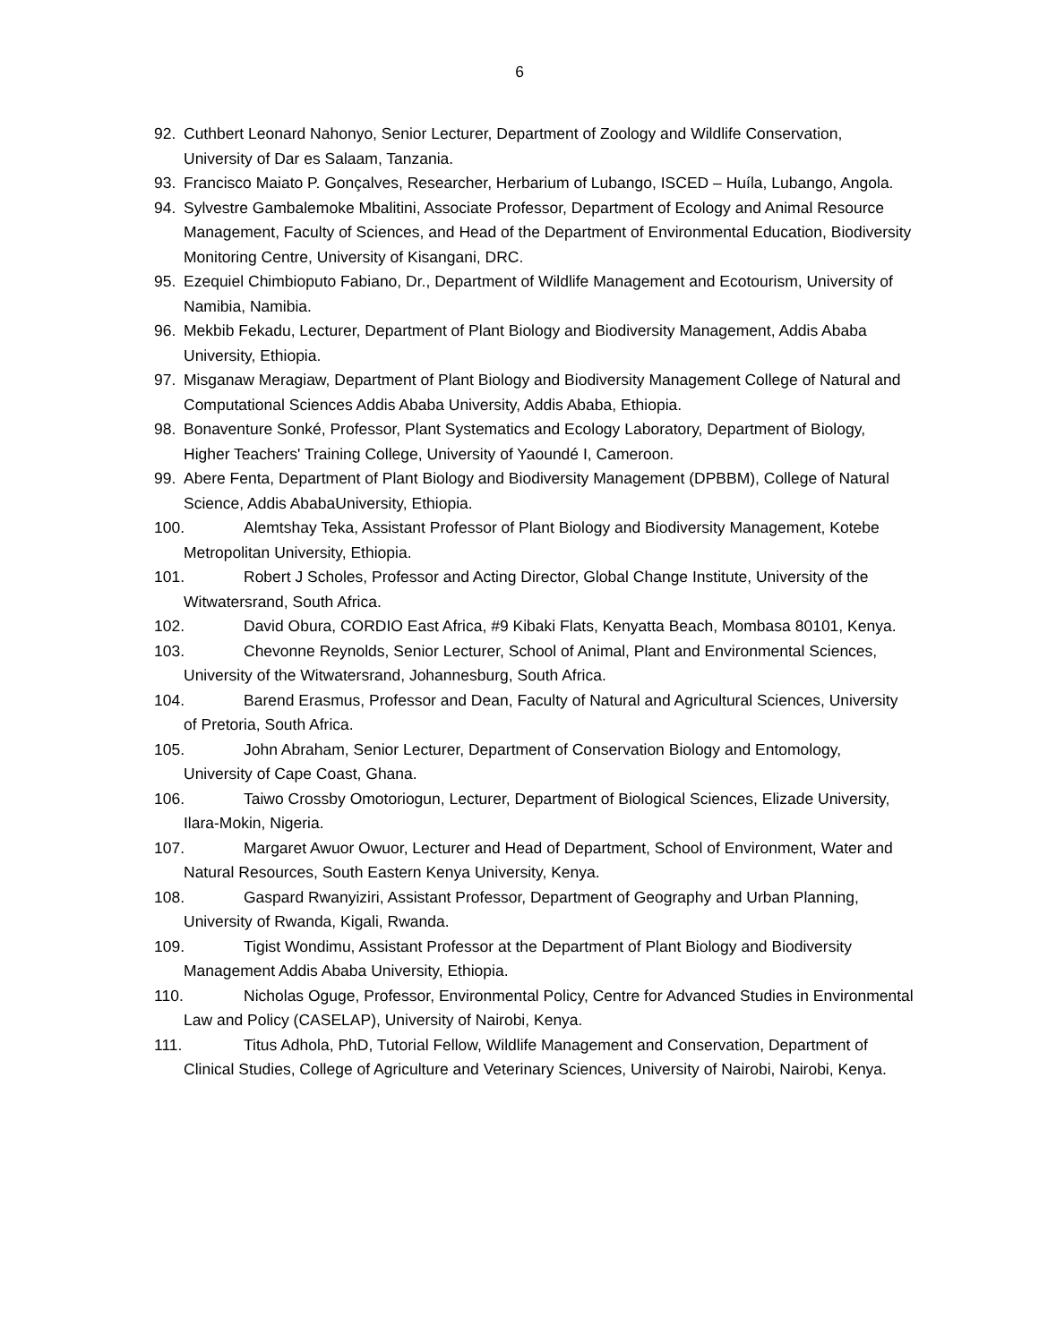6
92. Cuthbert Leonard Nahonyo, Senior Lecturer, Department of Zoology and Wildlife Conservation, University of Dar es Salaam, Tanzania.
93. Francisco Maiato P. Gonçalves, Researcher, Herbarium of Lubango, ISCED – Huíla, Lubango, Angola.
94. Sylvestre Gambalemoke Mbalitini, Associate Professor, Department of Ecology and Animal Resource Management, Faculty of Sciences, and Head of the Department of Environmental Education, Biodiversity Monitoring Centre, University of Kisangani, DRC.
95. Ezequiel Chimbioputo Fabiano, Dr., Department of Wildlife Management and Ecotourism, University of Namibia, Namibia.
96. Mekbib Fekadu, Lecturer, Department of Plant Biology and Biodiversity Management, Addis Ababa University, Ethiopia.
97. Misganaw Meragiaw, Department of Plant Biology and Biodiversity Management College of Natural and Computational Sciences Addis Ababa University, Addis Ababa, Ethiopia.
98. Bonaventure Sonké, Professor, Plant Systematics and Ecology Laboratory, Department of Biology, Higher Teachers' Training College, University of Yaoundé I, Cameroon.
99. Abere Fenta, Department of Plant Biology and Biodiversity Management (DPBBM), College of Natural Science, Addis AbabaUniversity, Ethiopia.
100. Alemtshay Teka, Assistant Professor of Plant Biology and Biodiversity Management, Kotebe Metropolitan University, Ethiopia.
101. Robert J Scholes, Professor and Acting Director, Global Change Institute, University of the Witwatersrand, South Africa.
102. David Obura, CORDIO East Africa, #9 Kibaki Flats, Kenyatta Beach, Mombasa 80101, Kenya.
103. Chevonne Reynolds, Senior Lecturer, School of Animal, Plant and Environmental Sciences, University of the Witwatersrand, Johannesburg, South Africa.
104. Barend Erasmus, Professor and Dean, Faculty of Natural and Agricultural Sciences, University of Pretoria, South Africa.
105. John Abraham, Senior Lecturer, Department of Conservation Biology and Entomology, University of Cape Coast, Ghana.
106. Taiwo Crossby Omotoriogun, Lecturer, Department of Biological Sciences, Elizade University, Ilara-Mokin, Nigeria.
107. Margaret Awuor Owuor, Lecturer and Head of Department, School of Environment, Water and Natural Resources, South Eastern Kenya University, Kenya.
108. Gaspard Rwanyiziri, Assistant Professor, Department of Geography and Urban Planning, University of Rwanda, Kigali, Rwanda.
109. Tigist Wondimu, Assistant Professor at the Department of Plant Biology and Biodiversity Management Addis Ababa University, Ethiopia.
110. Nicholas Oguge, Professor, Environmental Policy, Centre for Advanced Studies in Environmental Law and Policy (CASELAP), University of Nairobi, Kenya.
111. Titus Adhola, PhD, Tutorial Fellow, Wildlife Management and Conservation, Department of Clinical Studies, College of Agriculture and Veterinary Sciences, University of Nairobi, Nairobi, Kenya.